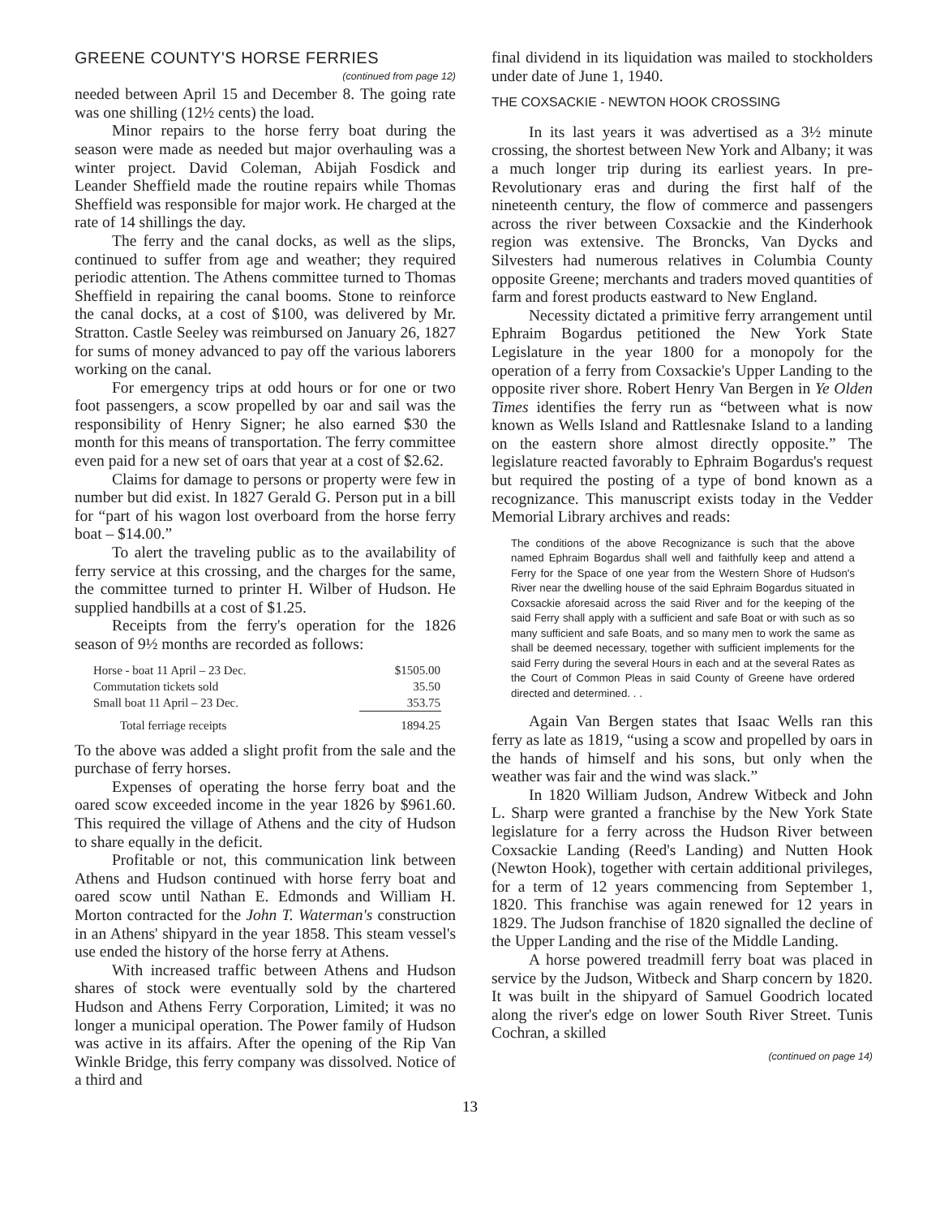GREENE COUNTY'S HORSE FERRIES
(continued from page 12)
needed between April 15 and December 8. The going rate was one shilling (12½ cents) the load.
Minor repairs to the horse ferry boat during the season were made as needed but major overhauling was a winter project. David Coleman, Abijah Fosdick and Leander Sheffield made the routine repairs while Thomas Sheffield was responsible for major work. He charged at the rate of 14 shillings the day.
The ferry and the canal docks, as well as the slips, continued to suffer from age and weather; they required periodic attention. The Athens committee turned to Thomas Sheffield in repairing the canal booms. Stone to reinforce the canal docks, at a cost of $100, was delivered by Mr. Stratton. Castle Seeley was reimbursed on January 26, 1827 for sums of money advanced to pay off the various laborers working on the canal.
For emergency trips at odd hours or for one or two foot passengers, a scow propelled by oar and sail was the responsibility of Henry Signer; he also earned $30 the month for this means of transportation. The ferry committee even paid for a new set of oars that year at a cost of $2.62.
Claims for damage to persons or property were few in number but did exist. In 1827 Gerald G. Person put in a bill for “part of his wagon lost overboard from the horse ferry boat – $14.00.”
To alert the traveling public as to the availability of ferry service at this crossing, and the charges for the same, the committee turned to printer H. Wilber of Hudson. He supplied handbills at a cost of $1.25.
Receipts from the ferry's operation for the 1826 season of 9½ months are recorded as follows:
| Horse - boat 11 April – 23 Dec. | $1505.00 |
| Commutation tickets sold | 35.50 |
| Small boat 11 April – 23 Dec. | 353.75 |
| Total ferriage receipts | 1894.25 |
To the above was added a slight profit from the sale and the purchase of ferry horses.
Expenses of operating the horse ferry boat and the oared scow exceeded income in the year 1826 by $961.60. This required the village of Athens and the city of Hudson to share equally in the deficit.
Profitable or not, this communication link between Athens and Hudson continued with horse ferry boat and oared scow until Nathan E. Edmonds and William H. Morton contracted for the John T. Waterman's construction in an Athens' shipyard in the year 1858. This steam vessel's use ended the history of the horse ferry at Athens.
With increased traffic between Athens and Hudson shares of stock were eventually sold by the chartered Hudson and Athens Ferry Corporation, Limited; it was no longer a municipal operation. The Power family of Hudson was active in its affairs. After the opening of the Rip Van Winkle Bridge, this ferry company was dissolved. Notice of a third and
final dividend in its liquidation was mailed to stockholders under date of June 1, 1940.
THE COXSACKIE - NEWTON HOOK CROSSING
In its last years it was advertised as a 3½ minute crossing, the shortest between New York and Albany; it was a much longer trip during its earliest years. In pre-Revolutionary eras and during the first half of the nineteenth century, the flow of commerce and passengers across the river between Coxsackie and the Kinderhook region was extensive. The Broncks, Van Dycks and Silvesters had numerous relatives in Columbia County opposite Greene; merchants and traders moved quantities of farm and forest products eastward to New England.
Necessity dictated a primitive ferry arrangement until Ephraim Bogardus petitioned the New York State Legislature in the year 1800 for a monopoly for the operation of a ferry from Coxsackie's Upper Landing to the opposite river shore. Robert Henry Van Bergen in Ye Olden Times identifies the ferry run as “between what is now known as Wells Island and Rattlesnake Island to a landing on the eastern shore almost directly opposite.” The legislature reacted favorably to Ephraim Bogardus's request but required the posting of a type of bond known as a recognizance. This manuscript exists today in the Vedder Memorial Library archives and reads:
The conditions of the above Recognizance is such that the above named Ephraim Bogardus shall well and faithfully keep and attend a Ferry for the Space of one year from the Western Shore of Hudson's River near the dwelling house of the said Ephraim Bogardus situated in Coxsackie aforesaid across the said River and for the keeping of the said Ferry shall apply with a sufficient and safe Boat or with such as so many sufficient and safe Boats, and so many men to work the same as shall be deemed necessary, together with sufficient implements for the said Ferry during the several Hours in each and at the several Rates as the Court of Common Pleas in said County of Greene have ordered directed and determined. . .
Again Van Bergen states that Isaac Wells ran this ferry as late as 1819, “using a scow and propelled by oars in the hands of himself and his sons, but only when the weather was fair and the wind was slack.”
In 1820 William Judson, Andrew Witbeck and John L. Sharp were granted a franchise by the New York State legislature for a ferry across the Hudson River between Coxsackie Landing (Reed's Landing) and Nutten Hook (Newton Hook), together with certain additional privileges, for a term of 12 years commencing from September 1, 1820. This franchise was again renewed for 12 years in 1829. The Judson franchise of 1820 signalled the decline of the Upper Landing and the rise of the Middle Landing.
A horse powered treadmill ferry boat was placed in service by the Judson, Witbeck and Sharp concern by 1820. It was built in the shipyard of Samuel Goodrich located along the river's edge on lower South River Street. Tunis Cochran, a skilled
(continued on page 14)
13